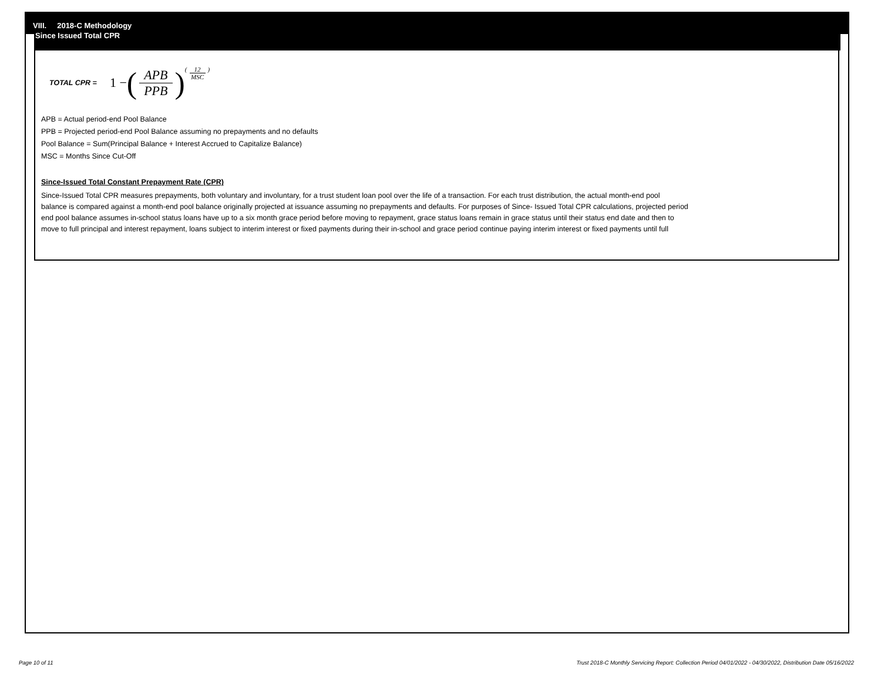VIII. 2018-C Methodology
Since Issued Total CPR
TOTAL CPR = 1 − (APB PPB)<sup>(12 MSC)</sup>
APB = Actual period-end Pool Balance
PPB = Projected period-end Pool Balance assuming no prepayments and no defaults
Pool Balance = Sum(Principal Balance + Interest Accrued to Capitalize Balance)
MSC = Months Since Cut-Off
Since-Issued Total Constant Prepayment Rate (CPR)
Since-Issued Total CPR measures prepayments, both voluntary and involuntary, for a trust student loan pool over the life of a transaction. For each trust distribution, the actual month-end pool
balance is compared against a month-end pool balance originally projected at issuance assuming no prepayments and defaults. For purposes of Since- Issued Total CPR calculations, projected period
end pool balance assumes in-school status loans have up to a six month grace period before moving to repayment, grace status loans remain in grace status until their status end date and then to
move to full principal and interest repayment, loans subject to interim interest or fixed payments during their in-school and grace period continue paying interim interest or fixed payments until full
Page 10 of 11
Trust 2018-C Monthly Servicing Report: Collection Period 04/01/2022 - 04/30/2022, Distribution Date 05/16/2022